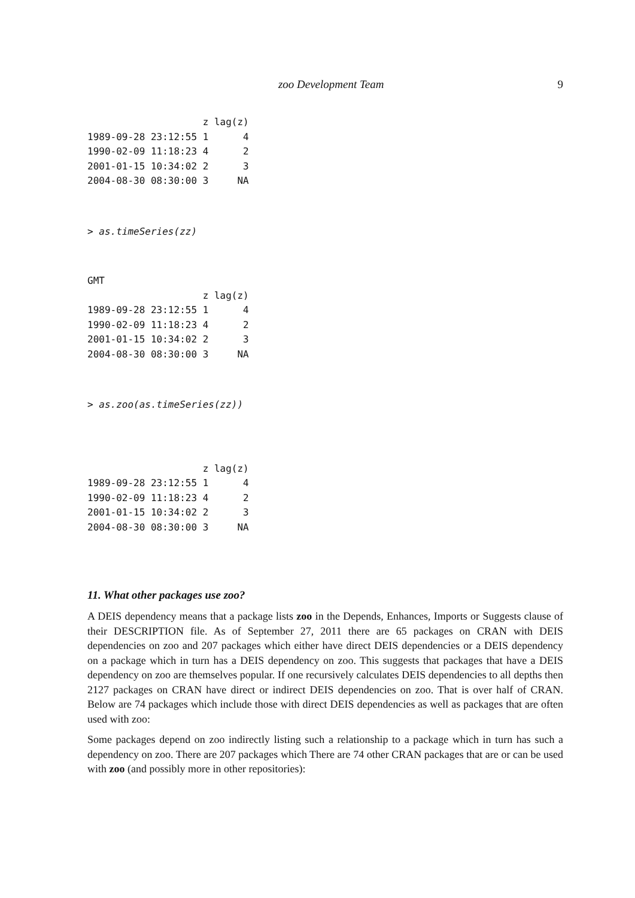zoo Development Team 9
                    z lag(z)
1989-09-28 23:12:55 1      4
1990-02-09 11:18:23 4      2
2001-01-15 10:34:02 2      3
2004-08-30 08:30:00 3     NA
> as.timeSeries(zz)
GMT
                    z lag(z)
1989-09-28 23:12:55 1      4
1990-02-09 11:18:23 4      2
2001-01-15 10:34:02 2      3
2004-08-30 08:30:00 3     NA
> as.zoo(as.timeSeries(zz))
                    z lag(z)
1989-09-28 23:12:55 1      4
1990-02-09 11:18:23 4      2
2001-01-15 10:34:02 2      3
2004-08-30 08:30:00 3     NA
11. What other packages use zoo?
A DEIS dependency means that a package lists zoo in the Depends, Enhances, Imports or Suggests clause of their DESCRIPTION file. As of September 27, 2011 there are 65 packages on CRAN with DEIS dependencies on zoo and 207 packages which either have direct DEIS dependencies or a DEIS dependency on a package which in turn has a DEIS dependency on zoo. This suggests that packages that have a DEIS dependency on zoo are themselves popular. If one recursively calculates DEIS dependencies to all depths then 2127 packages on CRAN have direct or indirect DEIS dependencies on zoo. That is over half of CRAN. Below are 74 packages which include those with direct DEIS dependencies as well as packages that are often used with zoo:
Some packages depend on zoo indirectly listing such a relationship to a package which in turn has such a dependency on zoo. There are 207 packages which There are 74 other CRAN packages that are or can be used with zoo (and possibly more in other repositories):